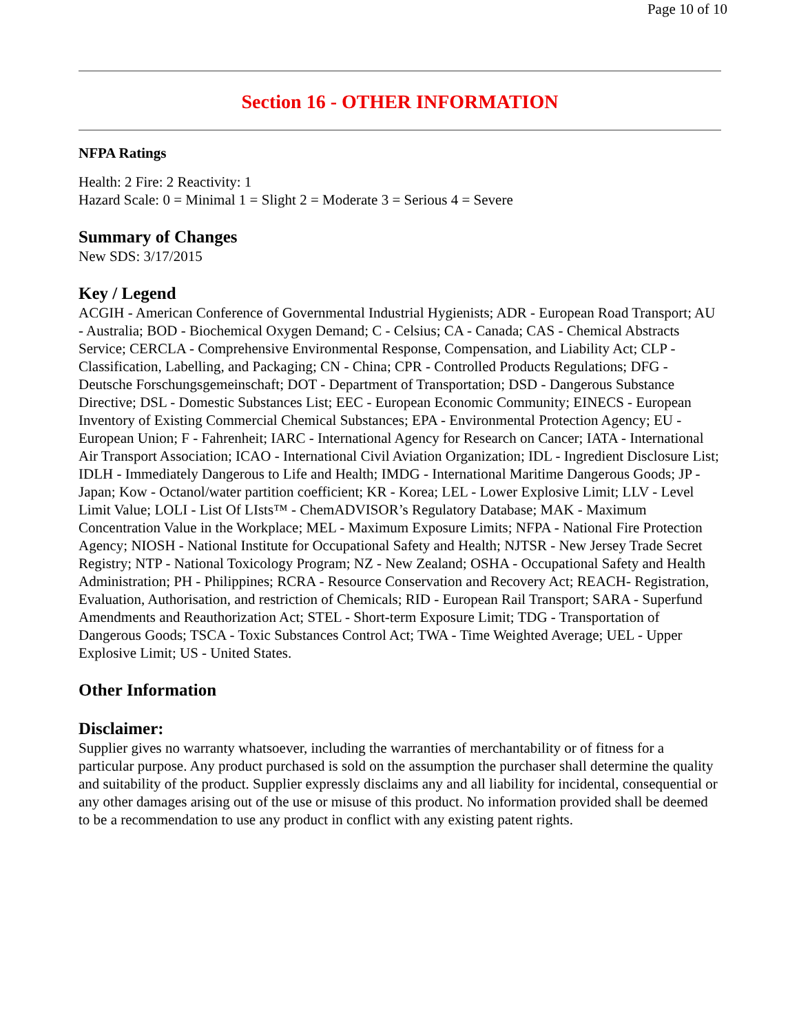Page 10 of 10
Section 16 - OTHER INFORMATION
NFPA Ratings
Health: 2 Fire: 2 Reactivity: 1
Hazard Scale: 0 = Minimal 1 = Slight 2 = Moderate 3 = Serious 4 = Severe
Summary of Changes
New SDS: 3/17/2015
Key / Legend
ACGIH - American Conference of Governmental Industrial Hygienists; ADR - European Road Transport; AU - Australia; BOD - Biochemical Oxygen Demand; C - Celsius; CA - Canada; CAS - Chemical Abstracts Service; CERCLA - Comprehensive Environmental Response, Compensation, and Liability Act; CLP - Classification, Labelling, and Packaging; CN - China; CPR - Controlled Products Regulations; DFG - Deutsche Forschungsgemeinschaft; DOT - Department of Transportation; DSD - Dangerous Substance Directive; DSL - Domestic Substances List; EEC - European Economic Community; EINECS - European Inventory of Existing Commercial Chemical Substances; EPA - Environmental Protection Agency; EU - European Union; F - Fahrenheit; IARC - International Agency for Research on Cancer; IATA - International Air Transport Association; ICAO - International Civil Aviation Organization; IDL - Ingredient Disclosure List; IDLH - Immediately Dangerous to Life and Health; IMDG - International Maritime Dangerous Goods; JP - Japan; Kow - Octanol/water partition coefficient; KR - Korea; LEL - Lower Explosive Limit; LLV - Level Limit Value; LOLI - List Of LIsts™ - ChemADVISOR’s Regulatory Database; MAK - Maximum Concentration Value in the Workplace; MEL - Maximum Exposure Limits; NFPA - National Fire Protection Agency; NIOSH - National Institute for Occupational Safety and Health; NJTSR - New Jersey Trade Secret Registry; NTP - National Toxicology Program; NZ - New Zealand; OSHA - Occupational Safety and Health Administration; PH - Philippines; RCRA - Resource Conservation and Recovery Act; REACH- Registration, Evaluation, Authorisation, and restriction of Chemicals; RID - European Rail Transport; SARA - Superfund Amendments and Reauthorization Act; STEL - Short-term Exposure Limit; TDG - Transportation of Dangerous Goods; TSCA - Toxic Substances Control Act; TWA - Time Weighted Average; UEL - Upper Explosive Limit; US - United States.
Other Information
Disclaimer:
Supplier gives no warranty whatsoever, including the warranties of merchantability or of fitness for a particular purpose. Any product purchased is sold on the assumption the purchaser shall determine the quality and suitability of the product. Supplier expressly disclaims any and all liability for incidental, consequential or any other damages arising out of the use or misuse of this product. No information provided shall be deemed to be a recommendation to use any product in conflict with any existing patent rights.